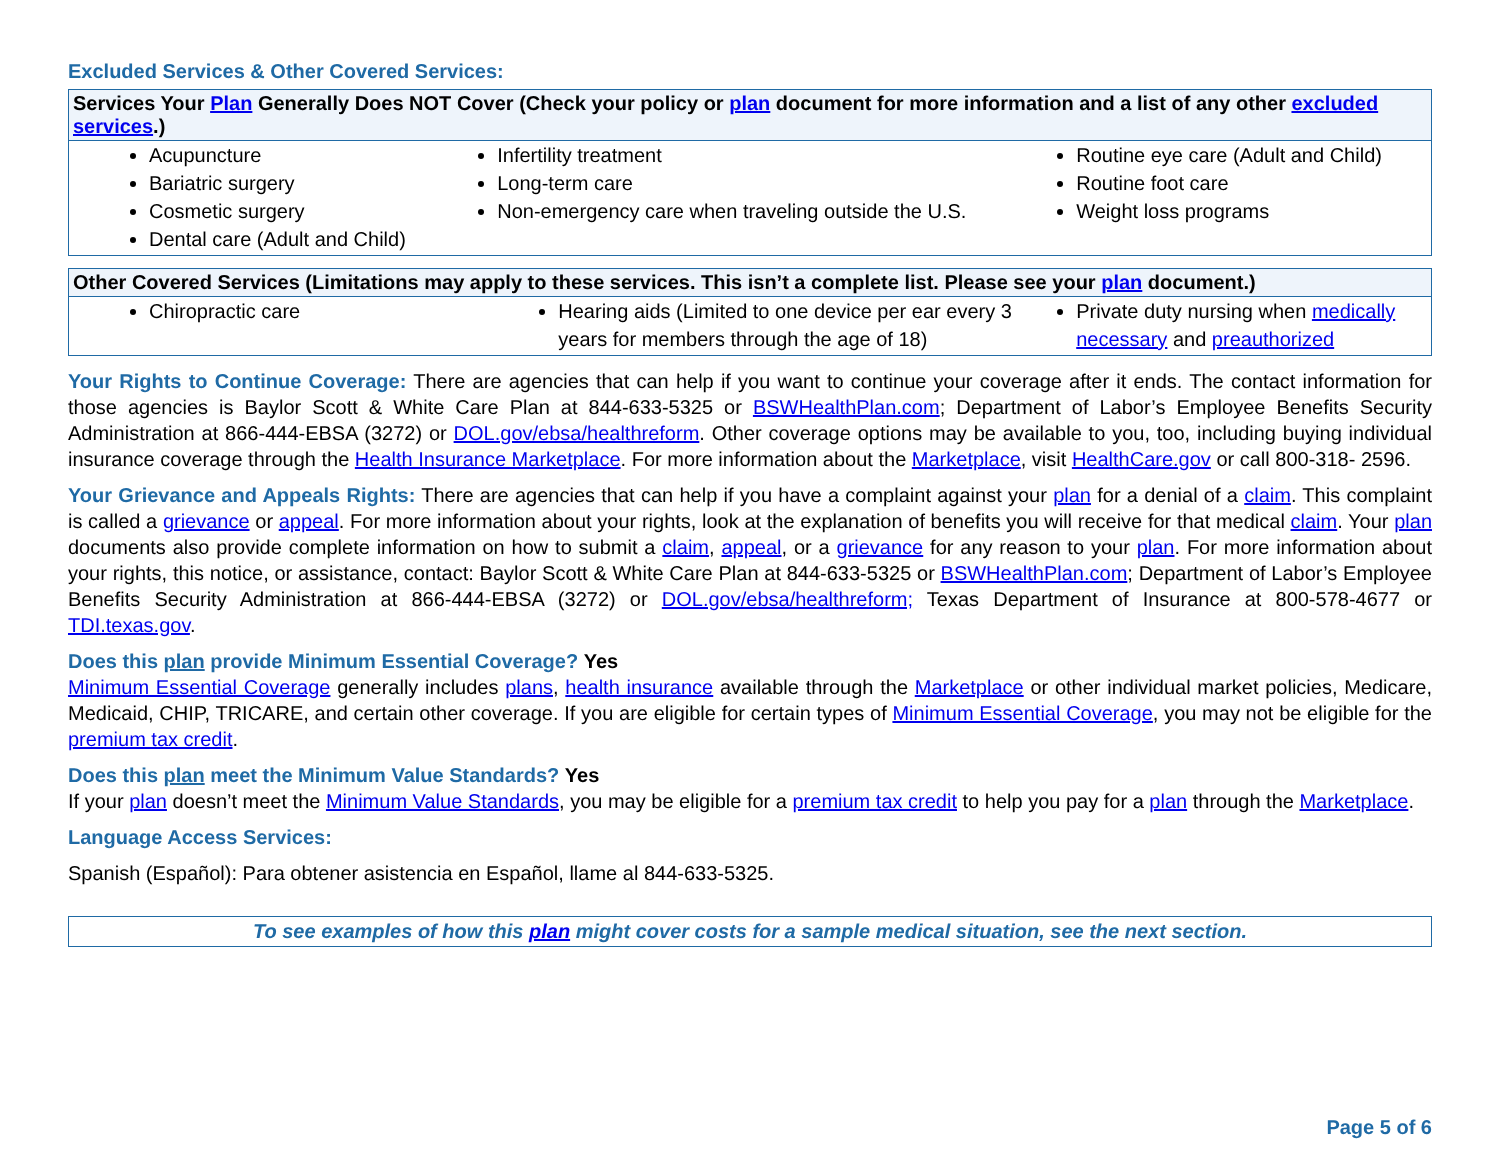Excluded Services & Other Covered Services:
| Services Your Plan Generally Does NOT Cover (Check your policy or plan document for more information and a list of any other excluded services .) | | |
| --- | --- | --- |
| Acupuncture Bariatric surgery Cosmetic surgery Dental care (Adult and Child) | Infertility treatment Long-term care Non-emergency care when traveling outside the U.S. | Routine eye care (Adult and Child) Routine foot care Weight loss programs |
| Other Covered Services (Limitations may apply to these services. This isn’t a complete list. Please see your plan document.) | | |
| --- | --- | --- |
| Chiropractic care | Hearing aids (Limited to one device per ear every 3 years for members through the age of 18) | Private duty nursing when medically necessary and preauthorized |
Your Rights to Continue Coverage: There are agencies that can help if you want to continue your coverage after it ends. The contact information for those agencies is Baylor Scott & White Care Plan at 844-633-5325 or BSWHealthPlan.com; Department of Labor’s Employee Benefits Security Administration at 866-444-EBSA (3272) or DOL.gov/ebsa/healthreform. Other coverage options may be available to you, too, including buying individual insurance coverage through the Health Insurance Marketplace. For more information about the Marketplace, visit HealthCare.gov or call 800-318- 2596.
Your Grievance and Appeals Rights: There are agencies that can help if you have a complaint against your plan for a denial of a claim. This complaint is called a grievance or appeal. For more information about your rights, look at the explanation of benefits you will receive for that medical claim. Your plan documents also provide complete information on how to submit a claim, appeal, or a grievance for any reason to your plan. For more information about your rights, this notice, or assistance, contact: Baylor Scott & White Care Plan at 844-633-5325 or BSWHealthPlan.com; Department of Labor’s Employee Benefits Security Administration at 866-444-EBSA (3272) or DOL.gov/ebsa/healthreform; Texas Department of Insurance at 800-578-4677 or TDI.texas.gov.
Does this plan provide Minimum Essential Coverage? Yes
Minimum Essential Coverage generally includes plans, health insurance available through the Marketplace or other individual market policies, Medicare, Medicaid, CHIP, TRICARE, and certain other coverage. If you are eligible for certain types of Minimum Essential Coverage, you may not be eligible for the premium tax credit.
Does this plan meet the Minimum Value Standards? Yes
If your plan doesn’t meet the Minimum Value Standards, you may be eligible for a premium tax credit to help you pay for a plan through the Marketplace.
Language Access Services:
Spanish (Español): Para obtener asistencia en Español, llame al 844-633-5325.
To see examples of how this plan might cover costs for a sample medical situation, see the next section.
Page 5 of 6